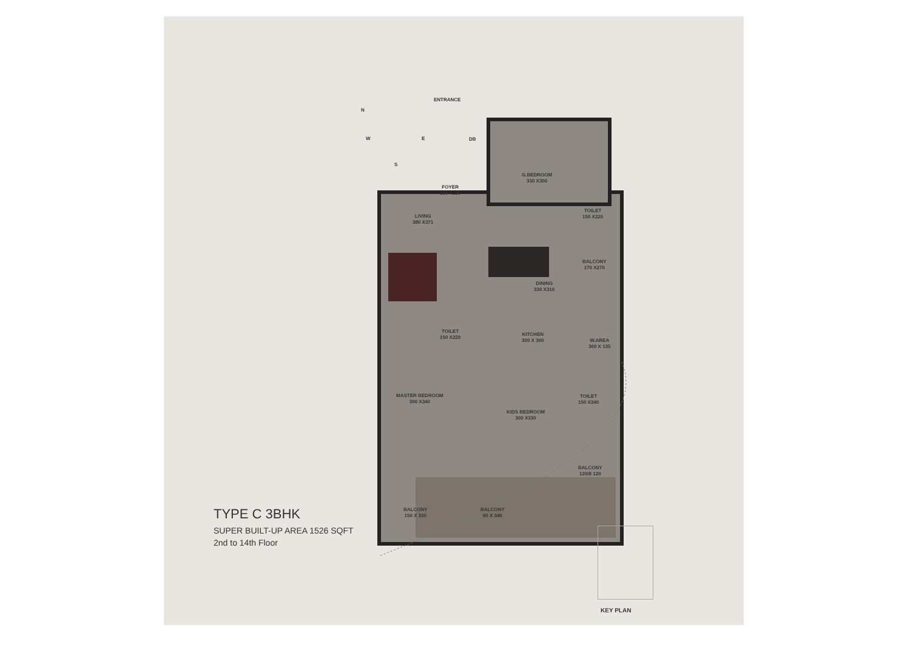ENTRANCE
N
W E
S
DB
FOYER
160 X130
G.BEDROOM
330 X300
TOILET
150 X220
LIVING
380 X371
BALCONY
170 X270
DINING
330 X310
TOILET
150 X220
KITCHEN
300 X 300
W.AREA
360 X 135
MASTER BEDROOM
300 X340
TOILET
150 X240
KIDS BEDROOM
300 X330
BALCONY
120/8 120
BALCONY
150 X 330
BALCONY
90 X 340
TYPE C 3BHK
SUPER BUILT-UP AREA 1526 SQFT
2nd to 14th Floor
KEY PLAN